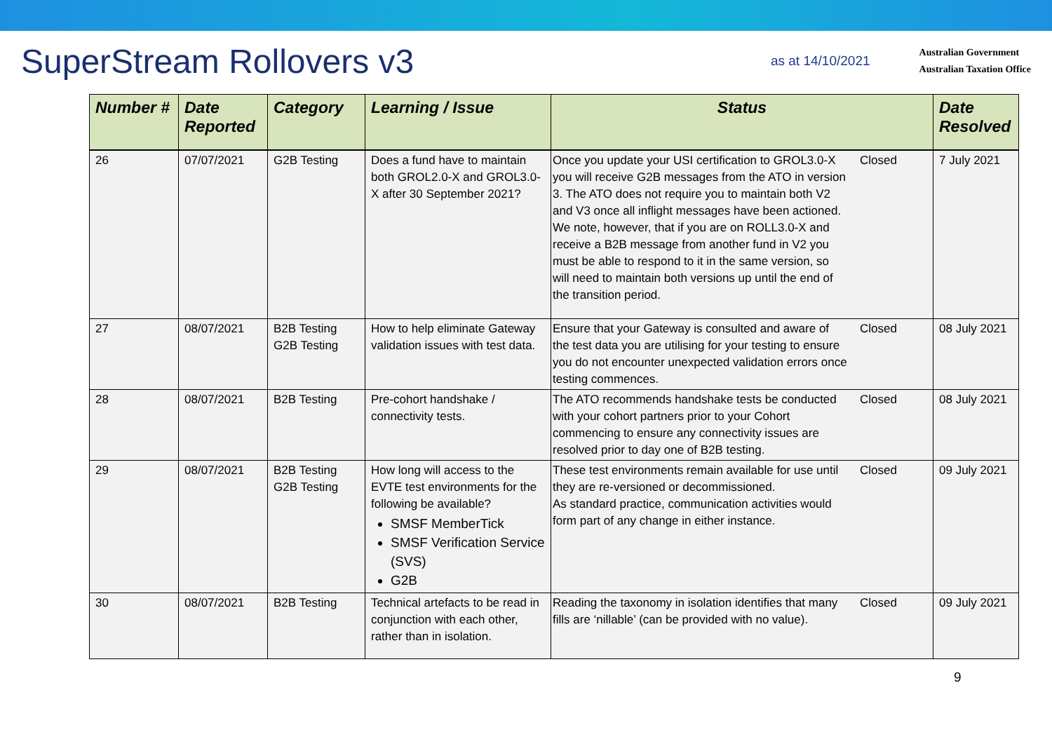SuperStream Rollovers v3
as at 14/10/2021
Australian Government
Australian Taxation Office
| Number # | Date Reported | Category | Learning / Issue | Status | | Date Resolved |
| --- | --- | --- | --- | --- | --- | --- |
| 26 | 07/07/2021 | G2B Testing | Does a fund have to maintain both GROL2.0-X and GROL3.0-X after 30 September 2021? | Once you update your USI certification to GROL3.0-X you will receive G2B messages from the ATO in version 3. The ATO does not require you to maintain both V2 and V3 once all inflight messages have been actioned. We note, however, that if you are on ROLL3.0-X and receive a B2B message from another fund in V2 you must be able to respond to it in the same version, so will need to maintain both versions up until the end of the transition period. | Closed | 7 July 2021 |
| 27 | 08/07/2021 | B2B Testing G2B Testing | How to help eliminate Gateway validation issues with test data. | Ensure that your Gateway is consulted and aware of the test data you are utilising for your testing to ensure you do not encounter unexpected validation errors once testing commences. | Closed | 08 July 2021 |
| 28 | 08/07/2021 | B2B Testing | Pre-cohort handshake / connectivity tests. | The ATO recommends handshake tests be conducted with your cohort partners prior to your Cohort commencing to ensure any connectivity issues are resolved prior to day one of B2B testing. | Closed | 08 July 2021 |
| 29 | 08/07/2021 | B2B Testing G2B Testing | How long will access to the EVTE test environments for the following be available? SMSF MemberTick SMSF Verification Service (SVS) G2B | These test environments remain available for use until they are re-versioned or decommissioned. As standard practice, communication activities would form part of any change in either instance. | Closed | 09 July 2021 |
| 30 | 08/07/2021 | B2B Testing | Technical artefacts to be read in conjunction with each other, rather than in isolation. | Reading the taxonomy in isolation identifies that many fills are ‘nillable’ (can be provided with no value). | Closed | 09 July 2021 |
9